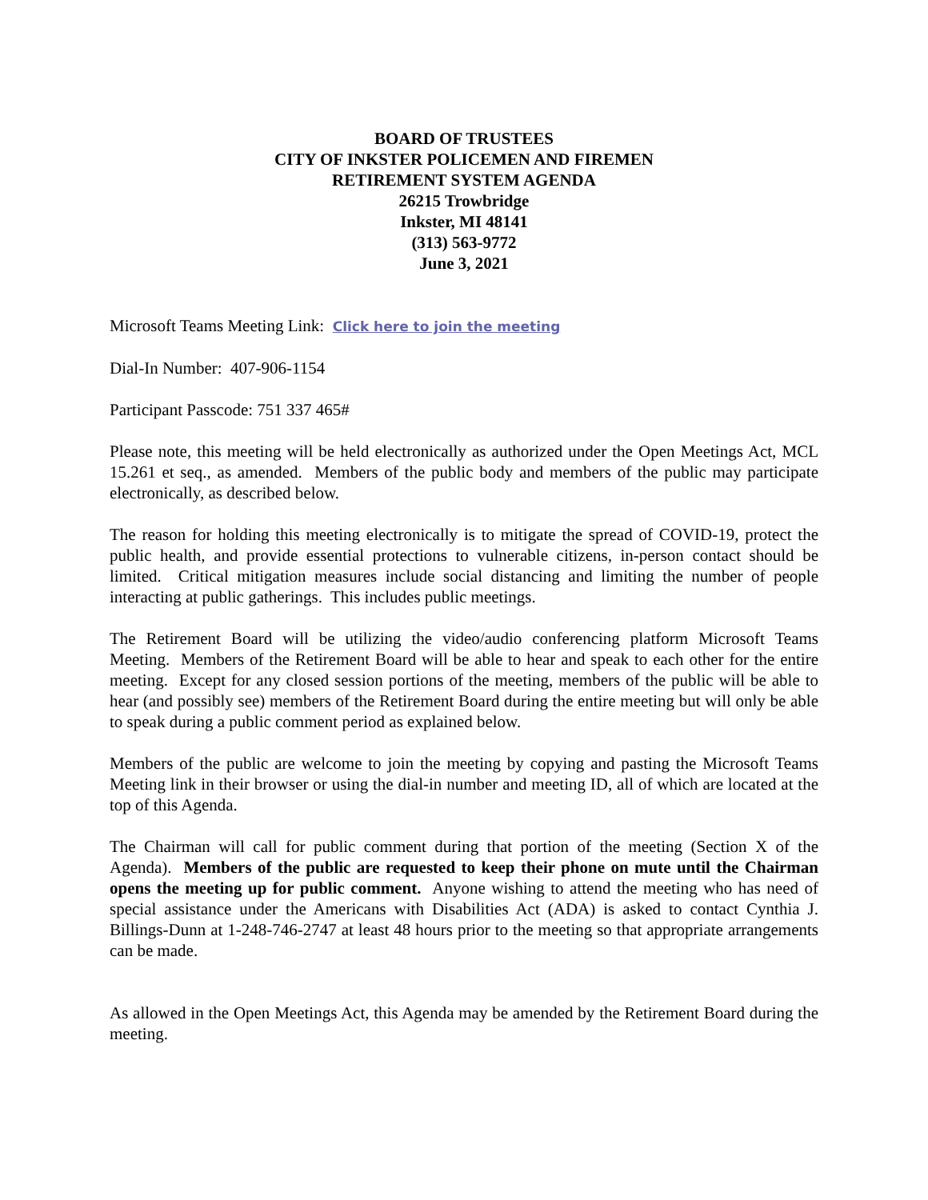BOARD OF TRUSTEES
CITY OF INKSTER POLICEMEN AND FIREMEN
RETIREMENT SYSTEM AGENDA
26215 Trowbridge
Inkster, MI 48141
(313) 563-9772
June 3, 2021
Microsoft Teams Meeting Link: Click here to join the meeting
Dial-In Number: 407-906-1154
Participant Passcode: 751 337 465#
Please note, this meeting will be held electronically as authorized under the Open Meetings Act, MCL 15.261 et seq., as amended. Members of the public body and members of the public may participate electronically, as described below.
The reason for holding this meeting electronically is to mitigate the spread of COVID-19, protect the public health, and provide essential protections to vulnerable citizens, in-person contact should be limited. Critical mitigation measures include social distancing and limiting the number of people interacting at public gatherings. This includes public meetings.
The Retirement Board will be utilizing the video/audio conferencing platform Microsoft Teams Meeting. Members of the Retirement Board will be able to hear and speak to each other for the entire meeting. Except for any closed session portions of the meeting, members of the public will be able to hear (and possibly see) members of the Retirement Board during the entire meeting but will only be able to speak during a public comment period as explained below.
Members of the public are welcome to join the meeting by copying and pasting the Microsoft Teams Meeting link in their browser or using the dial-in number and meeting ID, all of which are located at the top of this Agenda.
The Chairman will call for public comment during that portion of the meeting (Section X of the Agenda). Members of the public are requested to keep their phone on mute until the Chairman opens the meeting up for public comment. Anyone wishing to attend the meeting who has need of special assistance under the Americans with Disabilities Act (ADA) is asked to contact Cynthia J. Billings-Dunn at 1-248-746-2747 at least 48 hours prior to the meeting so that appropriate arrangements can be made.
As allowed in the Open Meetings Act, this Agenda may be amended by the Retirement Board during the meeting.